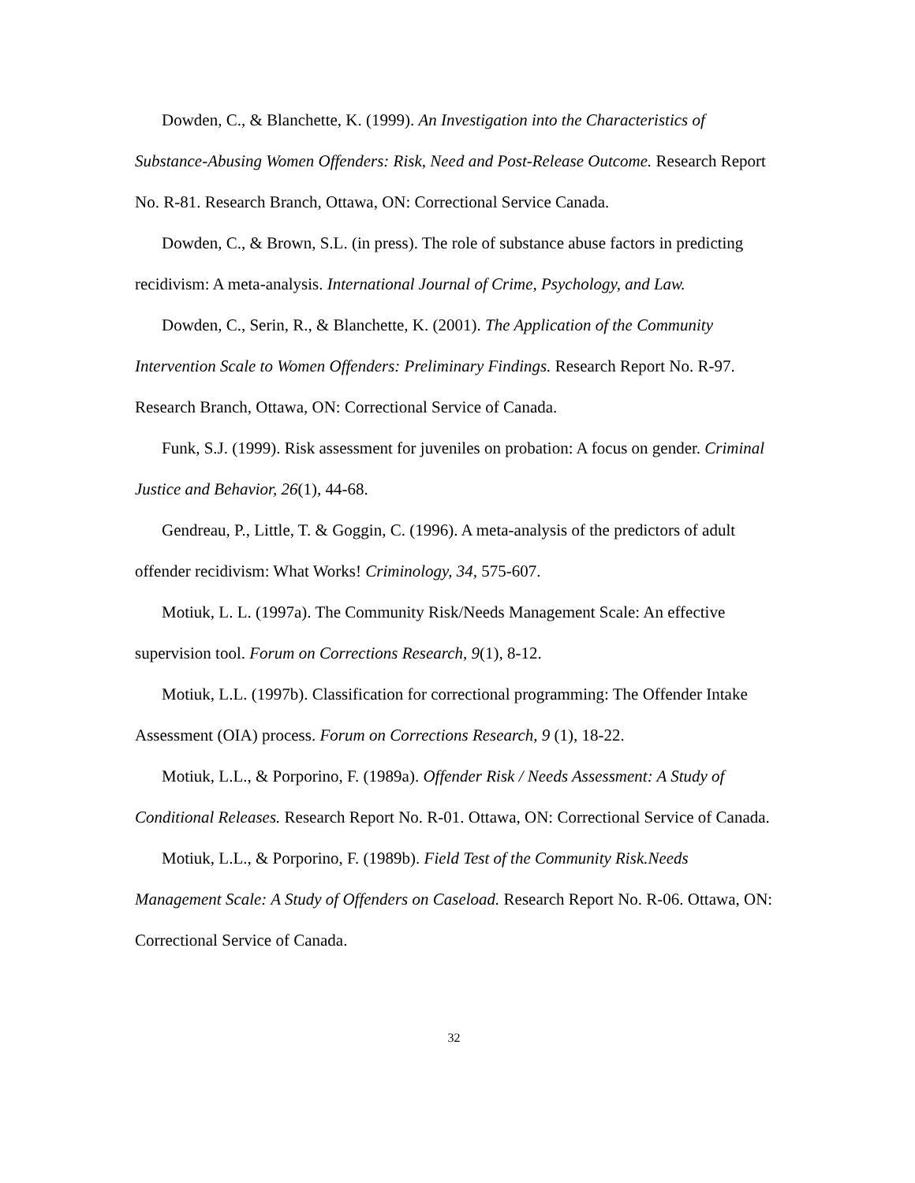Dowden, C., & Blanchette, K. (1999). An Investigation into the Characteristics of Substance-Abusing Women Offenders: Risk, Need and Post-Release Outcome. Research Report No. R-81. Research Branch, Ottawa, ON: Correctional Service Canada.
Dowden, C., & Brown, S.L. (in press). The role of substance abuse factors in predicting recidivism: A meta-analysis. International Journal of Crime, Psychology, and Law.
Dowden, C., Serin, R., & Blanchette, K. (2001). The Application of the Community Intervention Scale to Women Offenders: Preliminary Findings. Research Report No. R-97. Research Branch, Ottawa, ON: Correctional Service of Canada.
Funk, S.J. (1999). Risk assessment for juveniles on probation: A focus on gender. Criminal Justice and Behavior, 26(1), 44-68.
Gendreau, P., Little, T. & Goggin, C. (1996). A meta-analysis of the predictors of adult offender recidivism: What Works! Criminology, 34, 575-607.
Motiuk, L. L. (1997a). The Community Risk/Needs Management Scale: An effective supervision tool. Forum on Corrections Research, 9(1), 8-12.
Motiuk, L.L. (1997b). Classification for correctional programming: The Offender Intake Assessment (OIA) process. Forum on Corrections Research, 9 (1), 18-22.
Motiuk, L.L., & Porporino, F. (1989a). Offender Risk / Needs Assessment: A Study of Conditional Releases. Research Report No. R-01. Ottawa, ON: Correctional Service of Canada.
Motiuk, L.L., & Porporino, F. (1989b). Field Test of the Community Risk.Needs Management Scale: A Study of Offenders on Caseload. Research Report No. R-06. Ottawa, ON: Correctional Service of Canada.
32